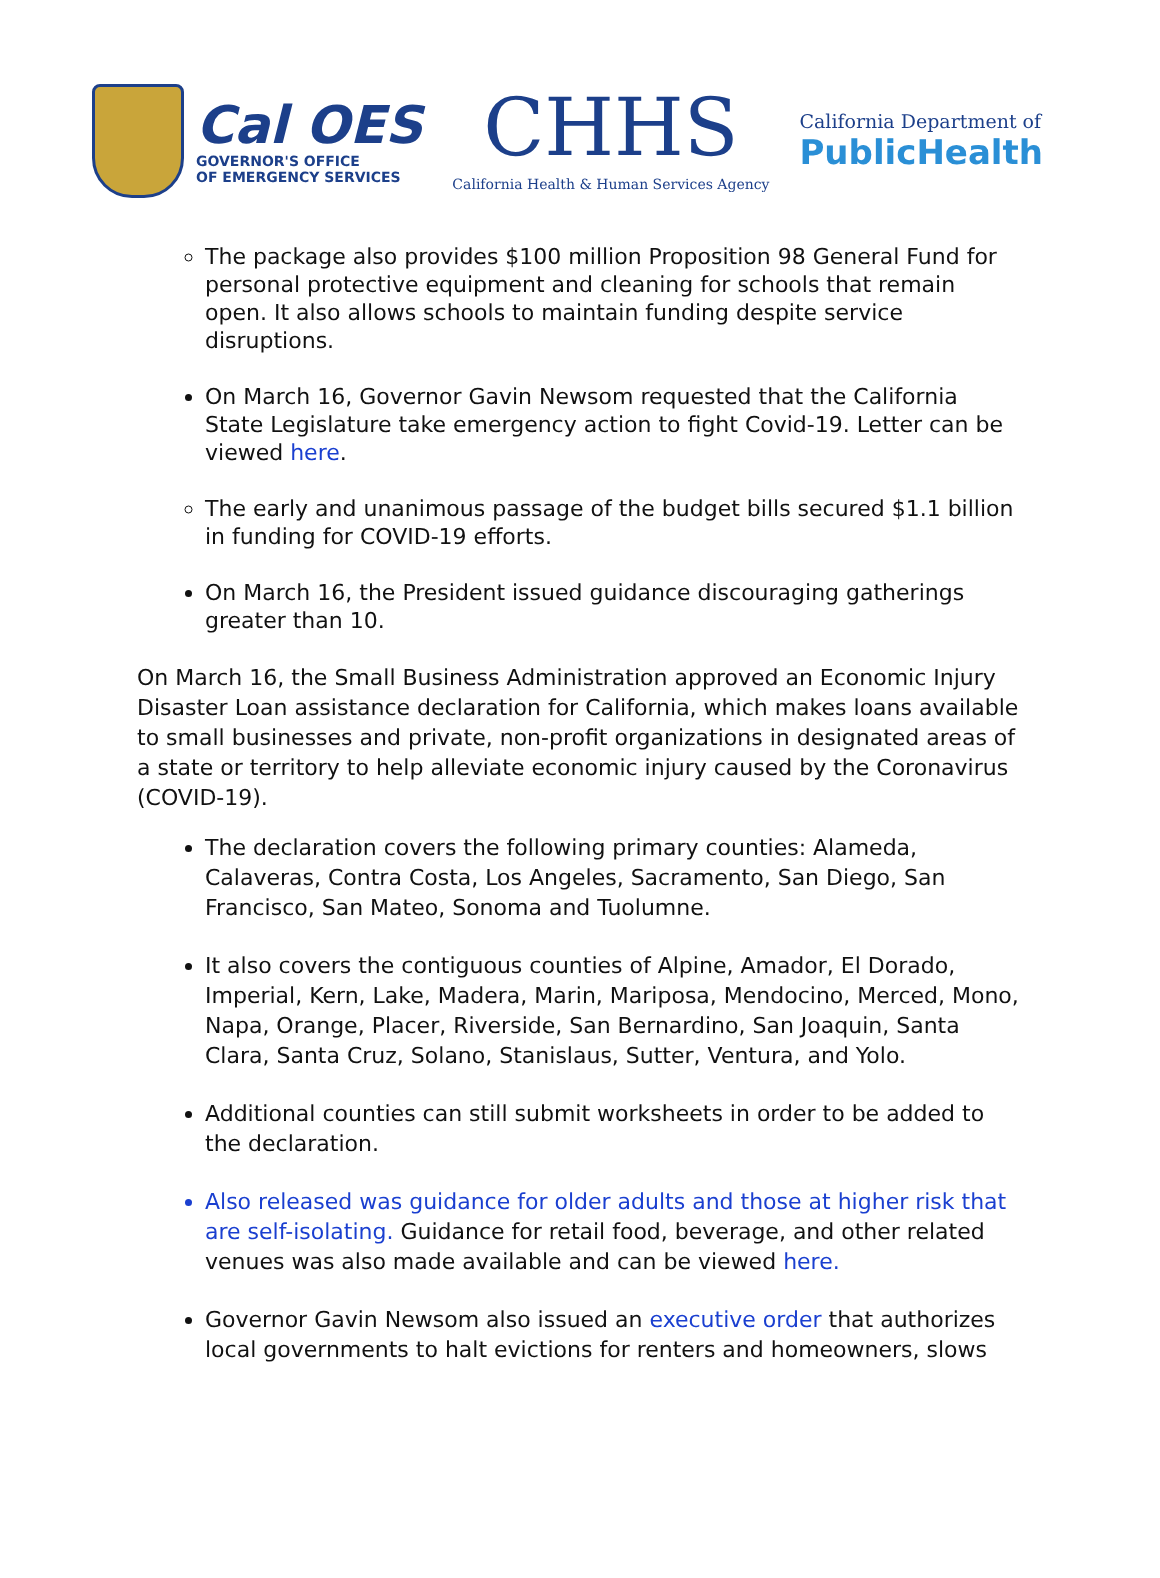Cal OES
GOVERNOR'S OFFICE
OF EMERGENCY SERVICES
CHHS
California Health & Human Services Agency
California Department of
PublicHealth
The package also provides $100 million Proposition 98 General Fund for personal protective equipment and cleaning for schools that remain open. It also allows schools to maintain funding despite service disruptions.
On March 16, Governor Gavin Newsom requested that the California State Legislature take emergency action to fight Covid-19. Letter can be viewed here.
The early and unanimous passage of the budget bills secured $1.1 billion in funding for COVID-19 efforts.
On March 16, the President issued guidance discouraging gatherings greater than 10.
On March 16, the Small Business Administration approved an Economic Injury Disaster Loan assistance declaration for California, which makes loans available to small businesses and private, non-profit organizations in designated areas of a state or territory to help alleviate economic injury caused by the Coronavirus (COVID-19).
The declaration covers the following primary counties: Alameda, Calaveras, Contra Costa, Los Angeles, Sacramento, San Diego, San Francisco, San Mateo, Sonoma and Tuolumne.
It also covers the contiguous counties of Alpine, Amador, El Dorado, Imperial, Kern, Lake, Madera, Marin, Mariposa, Mendocino, Merced, Mono, Napa, Orange, Placer, Riverside, San Bernardino, San Joaquin, Santa Clara, Santa Cruz, Solano, Stanislaus, Sutter, Ventura, and Yolo.
Additional counties can still submit worksheets in order to be added to the declaration.
Also released was guidance for older adults and those at higher risk that are self-isolating. Guidance for retail food, beverage, and other related venues was also made available and can be viewed here.
Governor Gavin Newsom also issued an executive order that authorizes local governments to halt evictions for renters and homeowners, slows